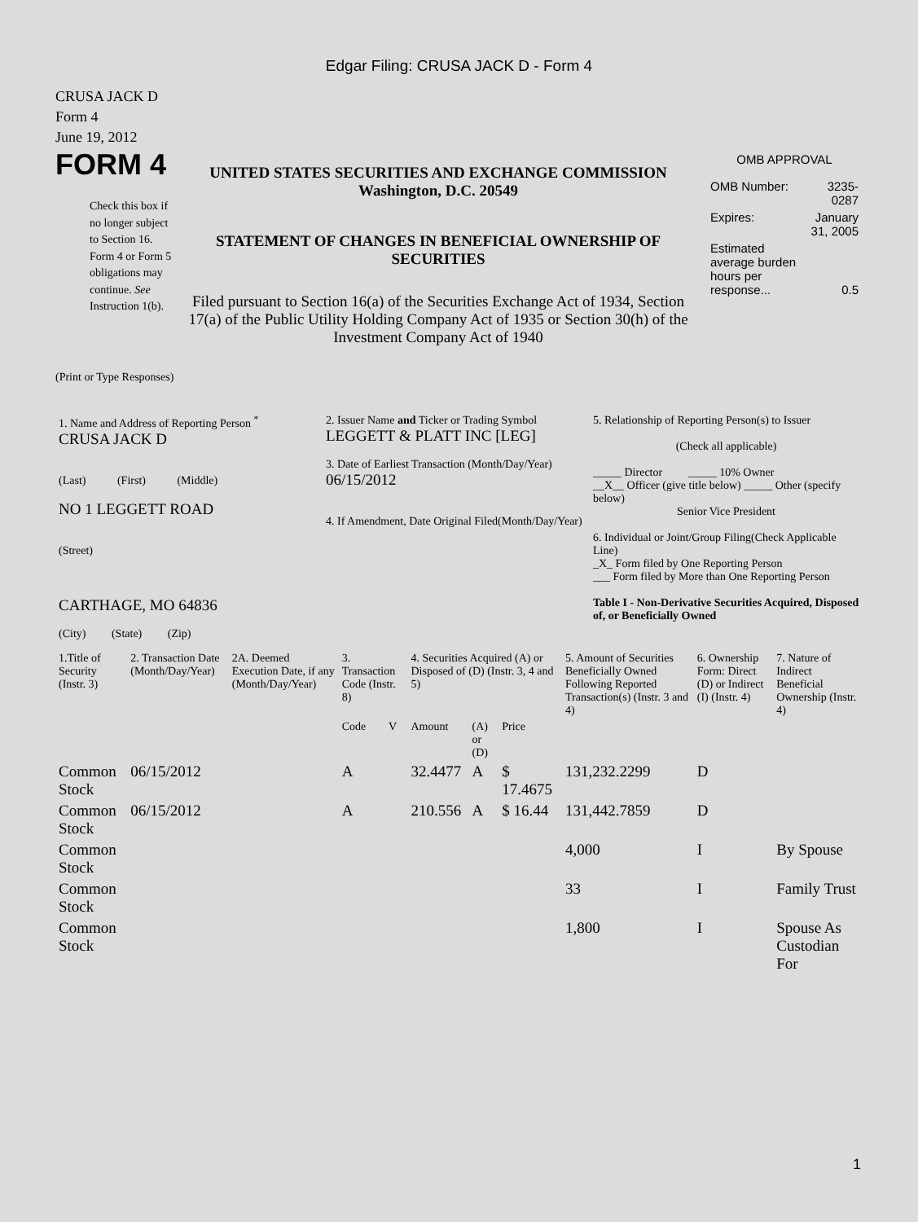Edgar Filing: CRUSA JACK D - Form 4
CRUSA JACK D
Form 4
June 19, 2012
FORM 4
Check this box if no longer subject to Section 16. Form 4 or Form 5 obligations may continue. See Instruction 1(b).
UNITED STATES SECURITIES AND EXCHANGE COMMISSION
Washington, D.C. 20549
STATEMENT OF CHANGES IN BENEFICIAL OWNERSHIP OF SECURITIES
Filed pursuant to Section 16(a) of the Securities Exchange Act of 1934, Section 17(a) of the Public Utility Holding Company Act of 1935 or Section 30(h) of the Investment Company Act of 1940
OMB APPROVAL
| OMB Number: | 3235-0287 |
| Expires: | January 31, 2005 |
| Estimated average burden hours per response... | 0.5 |
(Print or Type Responses)
| 1. Name and Address of Reporting Person <sup>*</sup> CRUSA JACK D (Last) (First) (Middle) NO 1 LEGGETT ROAD (Street) CARTHAGE, MO 64836 (City) (State) (Zip) | 2. Issuer Name and Ticker or Trading Symbol LEGGETT & PLATT INC [LEG] 3. Date of Earliest Transaction (Month/Day/Year) 06/15/2012 4. If Amendment, Date Original Filed(Month/Day/Year) | 5. Relationship of Reporting Person(s) to Issuer (Check all applicable) _____ Director _____ 10% Owner __X__ Officer (give title below) _____ Other (specify below) Senior Vice President 6. Individual or Joint/Group Filing(Check Applicable Line) _X_ Form filed by One Reporting Person ___ Form filed by More than One Reporting Person Table I - Non-Derivative Securities Acquired, Disposed of, or Beneficially Owned |
| 1.Title of Security (Instr. 3) | 2. Transaction Date (Month/Day/Year) | 2A. Deemed Execution Date, if any (Month/Day/Year) | 3. Transaction Code (Instr. 8) | | 4. Securities Acquired (A) or Disposed of (D) (Instr. 3, 4 and 5) | | | 5. Amount of Securities Beneficially Owned Following Reported Transaction(s) (Instr. 3 and 4) | 6. Ownership Form: Direct (D) or Indirect (I) (Instr. 4) | 7. Nature of Indirect Beneficial Ownership (Instr. 4) |
| --- | --- | --- | --- | --- | --- | --- | --- | --- | --- | --- |
| | | | Code | V | Amount | (A) or (D) | Price | | | |
| Common Stock | 06/15/2012 | | A | | 32.4477 | A | $ 17.4675 | 131,232.2299 | D | |
| Common Stock | 06/15/2012 | | A | | 210.556 | A | $ 16.44 | 131,442.7859 | D | |
| Common Stock | | | | | | | | 4,000 | I | By Spouse |
| Common Stock | | | | | | | | 33 | I | Family Trust |
| Common Stock | | | | | | | | 1,800 | I | Spouse As Custodian For |
1